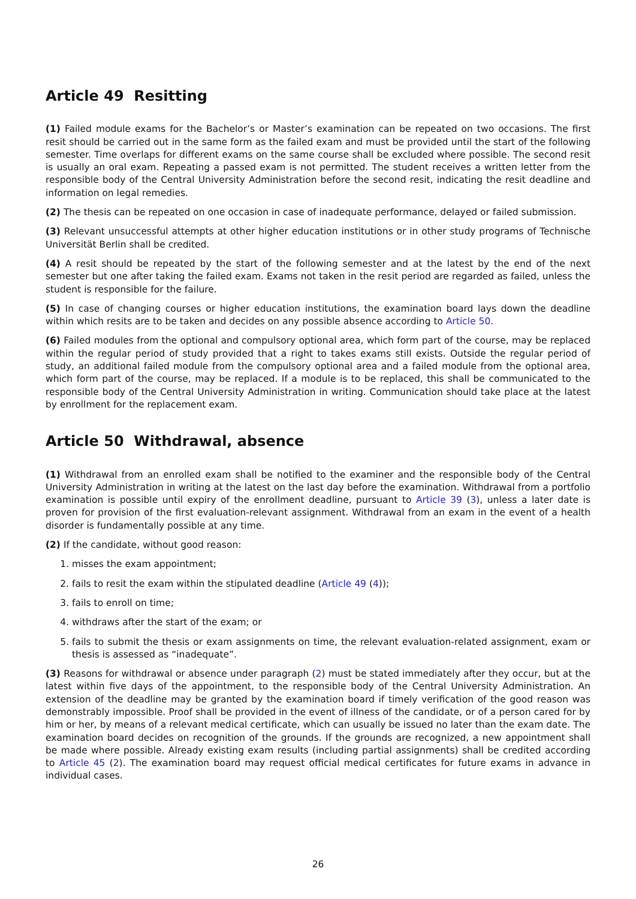Article 49 Resitting
(1) Failed module exams for the Bachelor’s or Master’s examination can be repeated on two occasions. The first resit should be carried out in the same form as the failed exam and must be provided until the start of the following semester. Time overlaps for different exams on the same course shall be excluded where possible. The second resit is usually an oral exam. Repeating a passed exam is not permitted. The student receives a written letter from the responsible body of the Central University Administration before the second resit, indicating the resit deadline and information on legal remedies.
(2) The thesis can be repeated on one occasion in case of inadequate performance, delayed or failed submission.
(3) Relevant unsuccessful attempts at other higher education institutions or in other study programs of Technische Universität Berlin shall be credited.
(4) A resit should be repeated by the start of the following semester and at the latest by the end of the next semester but one after taking the failed exam. Exams not taken in the resit period are regarded as failed, unless the student is responsible for the failure.
(5) In case of changing courses or higher education institutions, the examination board lays down the deadline within which resits are to be taken and decides on any possible absence according to Article 50.
(6) Failed modules from the optional and compulsory optional area, which form part of the course, may be replaced within the regular period of study provided that a right to takes exams still exists. Outside the regular period of study, an additional failed module from the compulsory optional area and a failed module from the optional area, which form part of the course, may be replaced. If a module is to be replaced, this shall be communicated to the responsible body of the Central University Administration in writing. Communication should take place at the latest by enrollment for the replacement exam.
Article 50 Withdrawal, absence
(1) Withdrawal from an enrolled exam shall be notified to the examiner and the responsible body of the Central University Administration in writing at the latest on the last day before the examination. Withdrawal from a portfolio examination is possible until expiry of the enrollment deadline, pursuant to Article 39 (3), unless a later date is proven for provision of the first evaluation-relevant assignment. Withdrawal from an exam in the event of a health disorder is fundamentally possible at any time.
(2) If the candidate, without good reason:
1. misses the exam appointment;
2. fails to resit the exam within the stipulated deadline (Article 49 (4));
3. fails to enroll on time;
4. withdraws after the start of the exam; or
5. fails to submit the thesis or exam assignments on time, the relevant evaluation-related assignment, exam or thesis is assessed as “inadequate”.
(3) Reasons for withdrawal or absence under paragraph (2) must be stated immediately after they occur, but at the latest within five days of the appointment, to the responsible body of the Central University Administration. An extension of the deadline may be granted by the examination board if timely verification of the good reason was demonstrably impossible. Proof shall be provided in the event of illness of the candidate, or of a person cared for by him or her, by means of a relevant medical certificate, which can usually be issued no later than the exam date. The examination board decides on recognition of the grounds. If the grounds are recognized, a new appointment shall be made where possible. Already existing exam results (including partial assignments) shall be credited according to Article 45 (2). The examination board may request official medical certificates for future exams in advance in individual cases.
26